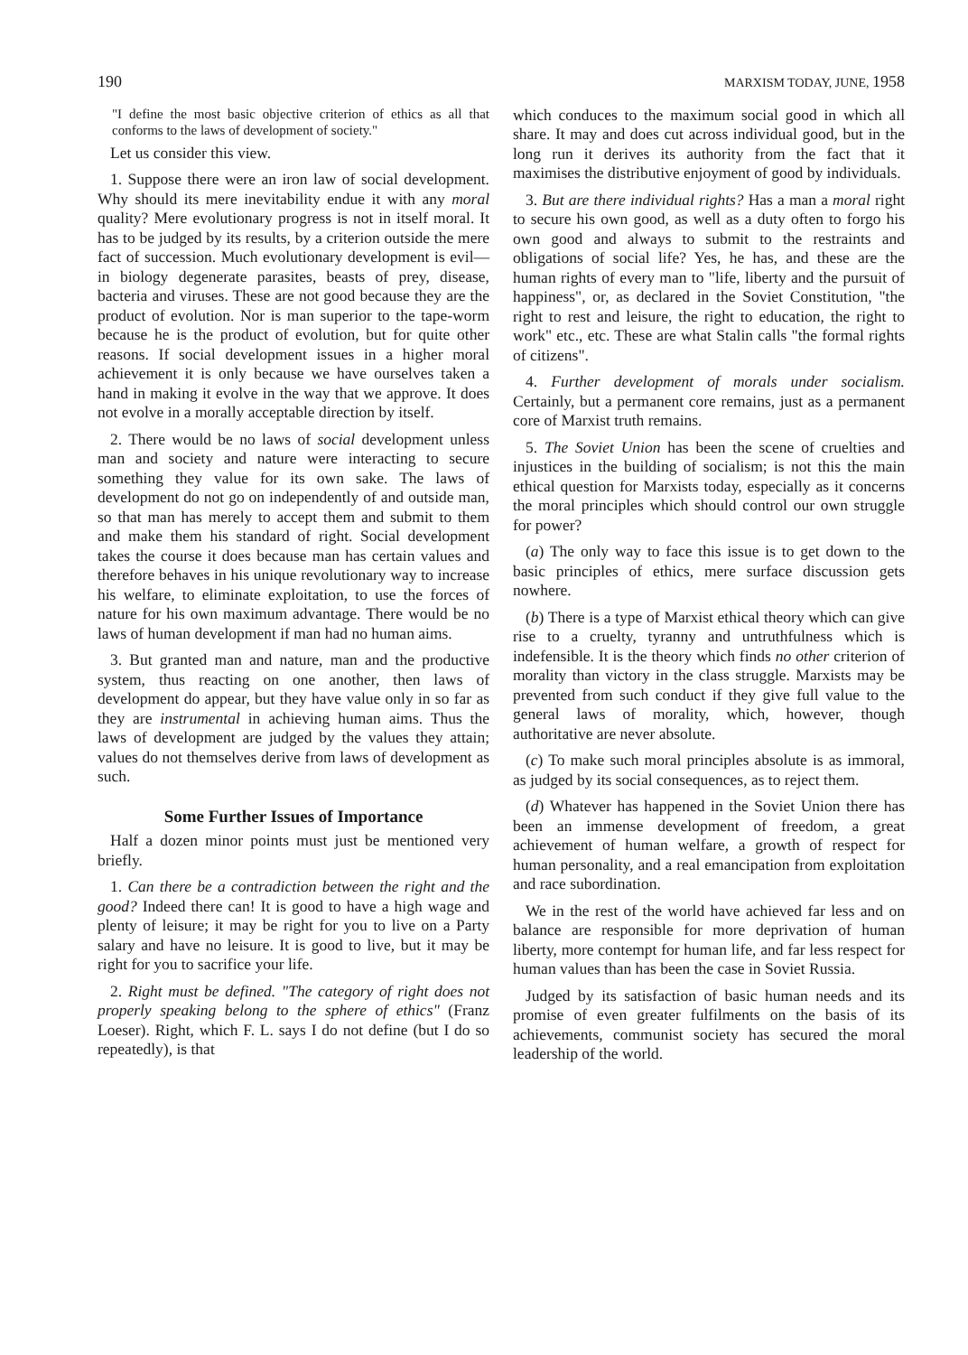190 MARXISM TODAY, JUNE, 1958
"I define the most basic objective criterion of ethics as all that conforms to the laws of development of society."
Let us consider this view.
1. Suppose there were an iron law of social development. Why should its mere inevitability endue it with any moral quality? Mere evolutionary progress is not in itself moral. It has to be judged by its results, by a criterion outside the mere fact of succession. Much evolutionary development is evil—in biology degenerate parasites, beasts of prey, disease, bacteria and viruses. These are not good because they are the product of evolution. Nor is man superior to the tape-worm because he is the product of evolution, but for quite other reasons. If social development issues in a higher moral achievement it is only because we have ourselves taken a hand in making it evolve in the way that we approve. It does not evolve in a morally acceptable direction by itself.
2. There would be no laws of social development unless man and society and nature were interacting to secure something they value for its own sake. The laws of development do not go on independently of and outside man, so that man has merely to accept them and submit to them and make them his standard of right. Social development takes the course it does because man has certain values and therefore behaves in his unique revolutionary way to increase his welfare, to eliminate exploitation, to use the forces of nature for his own maximum advantage. There would be no laws of human development if man had no human aims.
3. But granted man and nature, man and the productive system, thus reacting on one another, then laws of development do appear, but they have value only in so far as they are instrumental in achieving human aims. Thus the laws of development are judged by the values they attain; values do not themselves derive from laws of development as such.
Some Further Issues of Importance
Half a dozen minor points must just be mentioned very briefly.
1. Can there be a contradiction between the right and the good? Indeed there can! It is good to have a high wage and plenty of leisure; it may be right for you to live on a Party salary and have no leisure. It is good to live, but it may be right for you to sacrifice your life.
2. Right must be defined. "The category of right does not properly speaking belong to the sphere of ethics" (Franz Loeser). Right, which F. L. says I do not define (but I do so repeatedly), is that
which conduces to the maximum social good in which all share. It may and does cut across individual good, but in the long run it derives its authority from the fact that it maximises the distributive enjoyment of good by individuals.
3. But are there individual rights? Has a man a moral right to secure his own good, as well as a duty often to forgo his own good and always to submit to the restraints and obligations of social life? Yes, he has, and these are the human rights of every man to "life, liberty and the pursuit of happiness", or, as declared in the Soviet Constitution, "the right to rest and leisure, the right to education, the right to work" etc., etc. These are what Stalin calls "the formal rights of citizens".
4. Further development of morals under socialism. Certainly, but a permanent core remains, just as a permanent core of Marxist truth remains.
5. The Soviet Union has been the scene of cruelties and injustices in the building of socialism; is not this the main ethical question for Marxists today, especially as it concerns the moral principles which should control our own struggle for power?
(a) The only way to face this issue is to get down to the basic principles of ethics, mere surface discussion gets nowhere.
(b) There is a type of Marxist ethical theory which can give rise to a cruelty, tyranny and untruthfulness which is indefensible. It is the theory which finds no other criterion of morality than victory in the class struggle. Marxists may be prevented from such conduct if they give full value to the general laws of morality, which, however, though authoritative are never absolute.
(c) To make such moral principles absolute is as immoral, as judged by its social consequences, as to reject them.
(d) Whatever has happened in the Soviet Union there has been an immense development of freedom, a great achievement of human welfare, a growth of respect for human personality, and a real emancipation from exploitation and race subordination.
We in the rest of the world have achieved far less and on balance are responsible for more deprivation of human liberty, more contempt for human life, and far less respect for human values than has been the case in Soviet Russia.
Judged by its satisfaction of basic human needs and its promise of even greater fulfilments on the basis of its achievements, communist society has secured the moral leadership of the world.